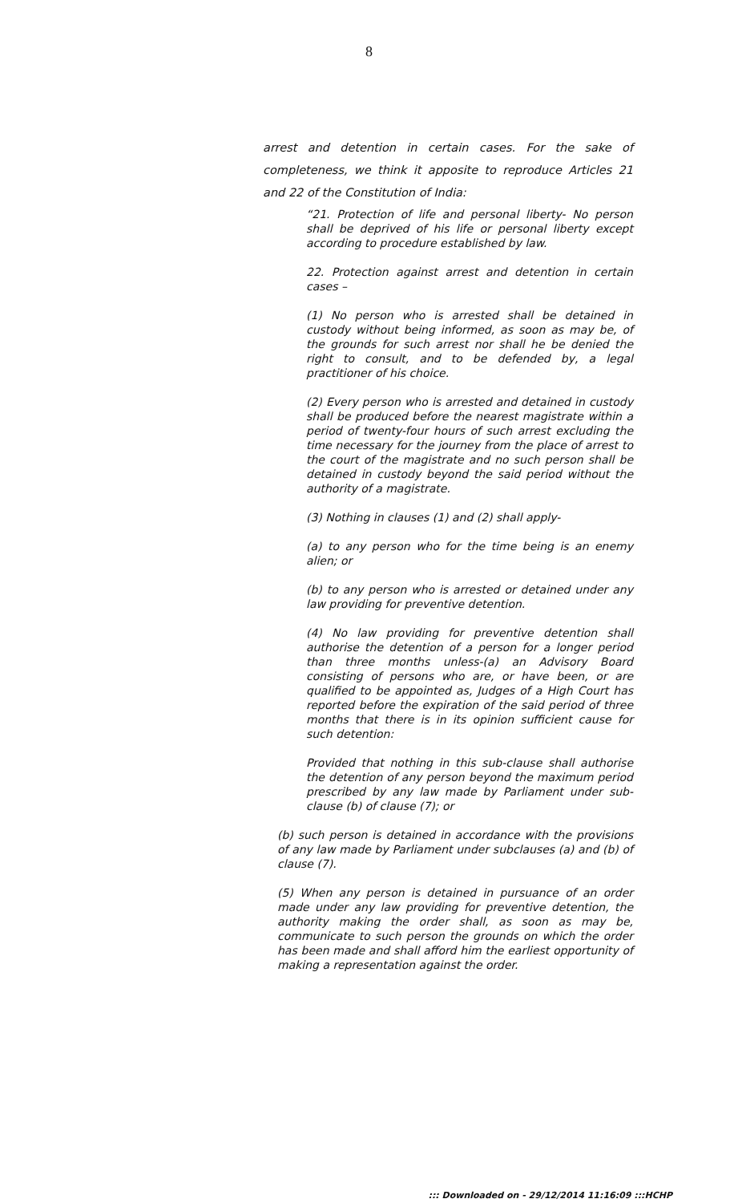8
arrest and detention in certain cases. For the sake of completeness, we think it apposite to reproduce Articles 21 and 22 of the Constitution of India:
“21. Protection of life and personal liberty- No person shall be deprived of his life or personal liberty except according to procedure established by law.
22. Protection against arrest and detention in certain cases –
(1) No person who is arrested shall be detained in custody without being informed, as soon as may be, of the grounds for such arrest nor shall he be denied the right to consult, and to be defended by, a legal practitioner of his choice.
(2) Every person who is arrested and detained in custody shall be produced before the nearest magistrate within a period of twenty-four hours of such arrest excluding the time necessary for the journey from the place of arrest to the court of the magistrate and no such person shall be detained in custody beyond the said period without the authority of a magistrate.
(3) Nothing in clauses (1) and (2) shall apply-
(a) to any person who for the time being is an enemy alien; or
(b) to any person who is arrested or detained under any law providing for preventive detention.
(4) No law providing for preventive detention shall authorise the detention of a person for a longer period than three months unless-(a) an Advisory Board consisting of persons who are, or have been, or are qualified to be appointed as, Judges of a High Court has reported before the expiration of the said period of three months that there is in its opinion sufficient cause for such detention:
Provided that nothing in this sub-clause shall authorise the detention of any person beyond the maximum period prescribed by any law made by Parliament under sub-clause (b) of clause (7); or
(b) such person is detained in accordance with the provisions of any law made by Parliament under subclauses (a) and (b) of clause (7).
(5) When any person is detained in pursuance of an order made under any law providing for preventive detention, the authority making the order shall, as soon as may be, communicate to such person the grounds on which the order has been made and shall afford him the earliest opportunity of making a representation against the order.
::: Downloaded on - 29/12/2014 11:16:09 :::HCHP